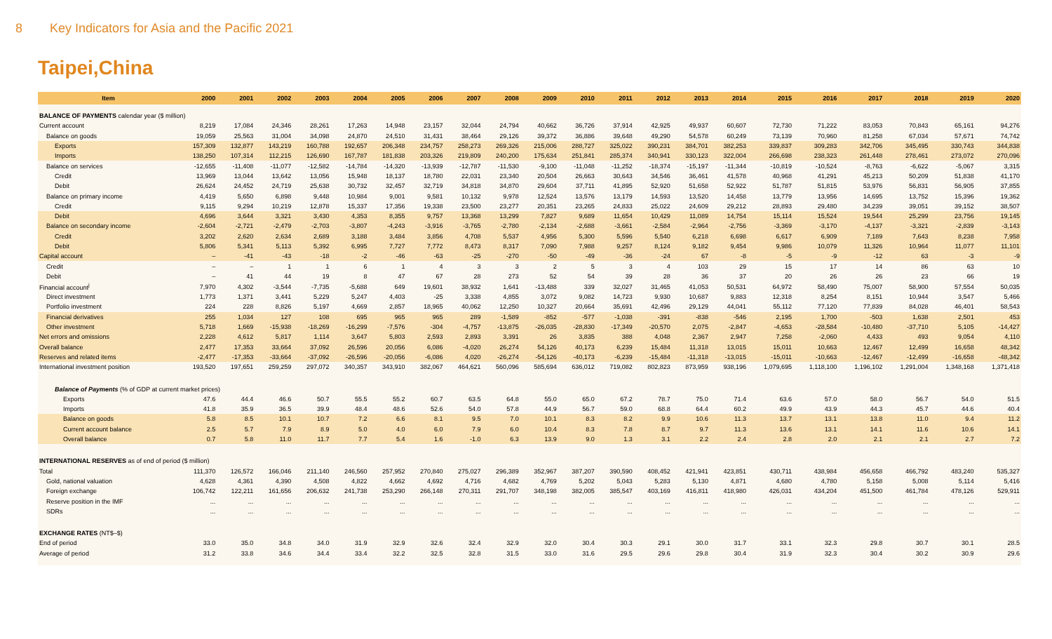8 Key Indicators for Asia and the Pacific 2021
Taipei,China
| Item | 2000 | 2001 | 2002 | 2003 | 2004 | 2005 | 2006 | 2007 | 2008 | 2009 | 2010 | 2011 | 2012 | 2013 | 2014 | 2015 | 2016 | 2017 | 2018 | 2019 | 2020 |
| --- | --- | --- | --- | --- | --- | --- | --- | --- | --- | --- | --- | --- | --- | --- | --- | --- | --- | --- | --- | --- | --- |
| BALANCE OF PAYMENTS calendar year ($ million) | | | | | | | | | | | | | | | | | | | | | |
| Current account | 8,219 | 17,084 | 24,346 | 28,261 | 17,263 | 14,948 | 23,157 | 32,044 | 24,794 | 40,662 | 36,726 | 37,914 | 42,925 | 49,937 | 60,607 | 72,730 | 71,222 | 83,053 | 70,843 | 65,161 | 94,276 |
| Balance on goods | 19,059 | 25,563 | 31,004 | 34,098 | 24,870 | 24,510 | 31,431 | 38,464 | 29,126 | 39,372 | 36,886 | 39,648 | 49,290 | 54,578 | 60,249 | 73,139 | 70,960 | 81,258 | 67,034 | 57,671 | 74,742 |
| Exports | 157,309 | 132,877 | 143,219 | 160,788 | 192,657 | 206,348 | 234,757 | 258,273 | 269,326 | 215,006 | 288,727 | 325,022 | 390,231 | 384,701 | 382,253 | 339,837 | 309,283 | 342,706 | 345,495 | 330,743 | 344,838 |
| Imports | 138,250 | 107,314 | 112,215 | 126,690 | 167,787 | 181,838 | 203,326 | 219,809 | 240,200 | 175,634 | 251,841 | 285,374 | 340,941 | 330,123 | 322,004 | 266,698 | 238,323 | 261,448 | 278,461 | 273,072 | 270,096 |
| Balance on services | -12,655 | -11,408 | -11,077 | -12,582 | -14,784 | -14,320 | -13,939 | -12,787 | -11,530 | -9,100 | -11,048 | -11,252 | -18,374 | -15,197 | -11,344 | -10,819 | -10,524 | -8,763 | -6,622 | -5,067 | 3,315 |
| Credit | 13,969 | 13,044 | 13,642 | 13,056 | 15,948 | 18,137 | 18,780 | 22,031 | 23,340 | 20,504 | 26,663 | 30,643 | 34,546 | 36,461 | 41,578 | 40,968 | 41,291 | 45,213 | 50,209 | 51,838 | 41,170 |
| Debit | 26,624 | 24,452 | 24,719 | 25,638 | 30,732 | 32,457 | 32,719 | 34,818 | 34,870 | 29,604 | 37,711 | 41,895 | 52,920 | 51,658 | 52,922 | 51,787 | 51,815 | 53,976 | 56,831 | 56,905 | 37,855 |
| Balance on primary income | 4,419 | 5,650 | 6,898 | 9,448 | 10,984 | 9,001 | 9,581 | 10,132 | 9,978 | 12,524 | 13,576 | 13,179 | 14,593 | 13,520 | 14,458 | 13,779 | 13,956 | 14,695 | 13,752 | 15,396 | 19,362 |
| Credit | 9,115 | 9,294 | 10,219 | 12,878 | 15,337 | 17,356 | 19,338 | 23,500 | 23,277 | 20,351 | 23,265 | 24,833 | 25,022 | 24,609 | 29,212 | 28,893 | 29,480 | 34,239 | 39,051 | 39,152 | 38,507 |
| Debit | 4,696 | 3,644 | 3,321 | 3,430 | 4,353 | 8,355 | 9,757 | 13,368 | 13,299 | 7,827 | 9,689 | 11,654 | 10,429 | 11,089 | 14,754 | 15,114 | 15,524 | 19,544 | 25,299 | 23,756 | 19,145 |
| Balance on secondary income | -2,604 | -2,721 | -2,479 | -2,703 | -3,807 | -4,243 | -3,916 | -3,765 | -2,780 | -2,134 | -2,688 | -3,661 | -2,584 | -2,964 | -2,756 | -3,369 | -3,170 | -4,137 | -3,321 | -2,839 | -3,143 |
| Credit | 3,202 | 2,620 | 2,634 | 2,689 | 3,188 | 3,484 | 3,856 | 4,708 | 5,537 | 4,956 | 5,300 | 5,596 | 5,540 | 6,218 | 6,698 | 6,617 | 6,909 | 7,189 | 7,643 | 8,238 | 7,958 |
| Debit | 5,806 | 5,341 | 5,113 | 5,392 | 6,995 | 7,727 | 7,772 | 8,473 | 8,317 | 7,090 | 7,988 | 9,257 | 8,124 | 9,182 | 9,454 | 9,986 | 10,079 | 11,326 | 10,964 | 11,077 | 11,101 |
| Capital account | – | -41 | -43 | -18 | -2 | -46 | -63 | -25 | -270 | -50 | -49 | -36 | -24 | 67 | -8 | -5 | -9 | -12 | 63 | -3 | -9 |
| Credit | – | – | 1 | 1 | 6 | 1 | 4 | 3 | 3 | 2 | 5 | 3 | 4 | 103 | 29 | 15 | 17 | 14 | 86 | 63 | 10 |
| Debit | – | 41 | 44 | 19 | 8 | 47 | 67 | 28 | 273 | 52 | 54 | 39 | 28 | 36 | 37 | 20 | 26 | 26 | 23 | 66 | 19 |
| Financial account<sup>j</sup> | 7,970 | 4,302 | -3,544 | -7,735 | -5,688 | 649 | 19,601 | 38,932 | 1,641 | -13,488 | 339 | 32,027 | 31,465 | 41,053 | 50,531 | 64,972 | 58,490 | 75,007 | 58,900 | 57,554 | 50,035 |
| Direct investment | 1,773 | 1,371 | 3,441 | 5,229 | 5,247 | 4,403 | -25 | 3,338 | 4,855 | 3,072 | 9,082 | 14,723 | 9,930 | 10,687 | 9,883 | 12,318 | 8,254 | 8,151 | 10,944 | 3,547 | 5,466 |
| Portfolio investment | 224 | 228 | 8,826 | 5,197 | 4,669 | 2,857 | 18,965 | 40,062 | 12,250 | 10,327 | 20,664 | 35,691 | 42,496 | 29,129 | 44,041 | 55,112 | 77,120 | 77,839 | 84,028 | 46,401 | 58,543 |
| Financial derivatives | 255 | 1,034 | 127 | 108 | 695 | 965 | 965 | 289 | -1,589 | -852 | -577 | -1,038 | -391 | -838 | -546 | 2,195 | 1,700 | -503 | 1,638 | 2,501 | 453 |
| Other investment | 5,718 | 1,669 | -15,938 | -18,269 | -16,299 | -7,576 | -304 | -4,757 | -13,875 | -26,035 | -28,830 | -17,349 | -20,570 | 2,075 | -2,847 | -4,653 | -28,584 | -10,480 | -37,710 | 5,105 | -14,427 |
| Net errors and omissions | 2,228 | 4,612 | 5,817 | 1,114 | 3,647 | 5,803 | 2,593 | 2,893 | 3,391 | 26 | 3,835 | 388 | 4,048 | 2,367 | 2,947 | 7,258 | -2,060 | 4,433 | 493 | 9,054 | 4,110 |
| Overall balance | 2,477 | 17,353 | 33,664 | 37,092 | 26,596 | 20,056 | 6,086 | -4,020 | 26,274 | 54,126 | 40,173 | 6,239 | 15,484 | 11,318 | 13,015 | 15,011 | 10,663 | 12,467 | 12,499 | 16,658 | 48,342 |
| Reserves and related items | -2,477 | -17,353 | -33,664 | -37,092 | -26,596 | -20,056 | -6,086 | 4,020 | -26,274 | -54,126 | -40,173 | -6,239 | -15,484 | -11,318 | -13,015 | -15,011 | -10,663 | -12,467 | -12,499 | -16,658 | -48,342 |
| International investment position | 193,520 | 197,651 | 259,259 | 297,072 | 340,357 | 343,910 | 382,067 | 464,621 | 560,096 | 585,694 | 636,012 | 719,082 | 802,823 | 873,959 | 938,196 | 1,079,695 | 1,118,100 | 1,196,102 | 1,291,004 | 1,348,168 | 1,371,418 |
| Balance of Payments (% of GDP at current market prices) | | | | | | | | | | | | | | | | | | | | | |
| Exports | 47.6 | 44.4 | 46.6 | 50.7 | 55.5 | 55.2 | 60.7 | 63.5 | 64.8 | 55.0 | 65.0 | 67.2 | 78.7 | 75.0 | 71.4 | 63.6 | 57.0 | 58.0 | 56.7 | 54.0 | 51.5 |
| Imports | 41.8 | 35.9 | 36.5 | 39.9 | 48.4 | 48.6 | 52.6 | 54.0 | 57.8 | 44.9 | 56.7 | 59.0 | 68.8 | 64.4 | 60.2 | 49.9 | 43.9 | 44.3 | 45.7 | 44.6 | 40.4 |
| Balance on goods | 5.8 | 8.5 | 10.1 | 10.7 | 7.2 | 6.6 | 8.1 | 9.5 | 7.0 | 10.1 | 8.3 | 8.2 | 9.9 | 10.6 | 11.3 | 13.7 | 13.1 | 13.8 | 11.0 | 9.4 | 11.2 |
| Current account balance | 2.5 | 5.7 | 7.9 | 8.9 | 5.0 | 4.0 | 6.0 | 7.9 | 6.0 | 10.4 | 8.3 | 7.8 | 8.7 | 9.7 | 11.3 | 13.6 | 13.1 | 14.1 | 11.6 | 10.6 | 14.1 |
| Overall balance | 0.7 | 5.8 | 11.0 | 11.7 | 7.7 | 5.4 | 1.6 | -1.0 | 6.3 | 13.9 | 9.0 | 1.3 | 3.1 | 2.2 | 2.4 | 2.8 | 2.0 | 2.1 | 2.1 | 2.7 | 7.2 |
| INTERNATIONAL RESERVES as of end of period ($ million) | | | | | | | | | | | | | | | | | | | | | |
| Total | 111,370 | 126,572 | 166,046 | 211,140 | 246,560 | 257,952 | 270,840 | 275,027 | 296,389 | 352,967 | 387,207 | 390,590 | 408,452 | 421,941 | 423,851 | 430,711 | 438,984 | 456,658 | 466,792 | 483,240 | 535,327 |
| Gold, national valuation | 4,628 | 4,361 | 4,390 | 4,508 | 4,822 | 4,662 | 4,692 | 4,716 | 4,682 | 4,769 | 5,202 | 5,043 | 5,283 | 5,130 | 4,871 | 4,680 | 4,780 | 5,158 | 5,008 | 5,114 | 5,416 |
| Foreign exchange | 106,742 | 122,211 | 161,656 | 206,632 | 241,738 | 253,290 | 266,148 | 270,311 | 291,707 | 348,198 | 382,005 | 385,547 | 403,169 | 416,811 | 418,980 | 426,031 | 434,204 | 451,500 | 461,784 | 478,126 | 529,911 |
| Reserve position in the IMF | ... | ... | ... | ... | ... | ... | ... | ... | ... | ... | ... | ... | ... | ... | ... | ... | ... | ... | ... | ... | ... |
| SDRs | ... | ... | ... | ... | ... | ... | ... | ... | ... | ... | ... | ... | ... | ... | ... | ... | ... | ... | ... | ... | ... |
| EXCHANGE RATES (NT$–$) | | | | | | | | | | | | | | | | | | | | | |
| End of period | 33.0 | 35.0 | 34.8 | 34.0 | 31.9 | 32.9 | 32.6 | 32.4 | 32.9 | 32.0 | 30.4 | 30.3 | 29.1 | 30.0 | 31.7 | 33.1 | 32.3 | 29.8 | 30.7 | 30.1 | 28.5 |
| Average of period | 31.2 | 33.8 | 34.6 | 34.4 | 33.4 | 32.2 | 32.5 | 32.8 | 31.5 | 33.0 | 31.6 | 29.5 | 29.6 | 29.8 | 30.4 | 31.9 | 32.3 | 30.4 | 30.2 | 30.9 | 29.6 |